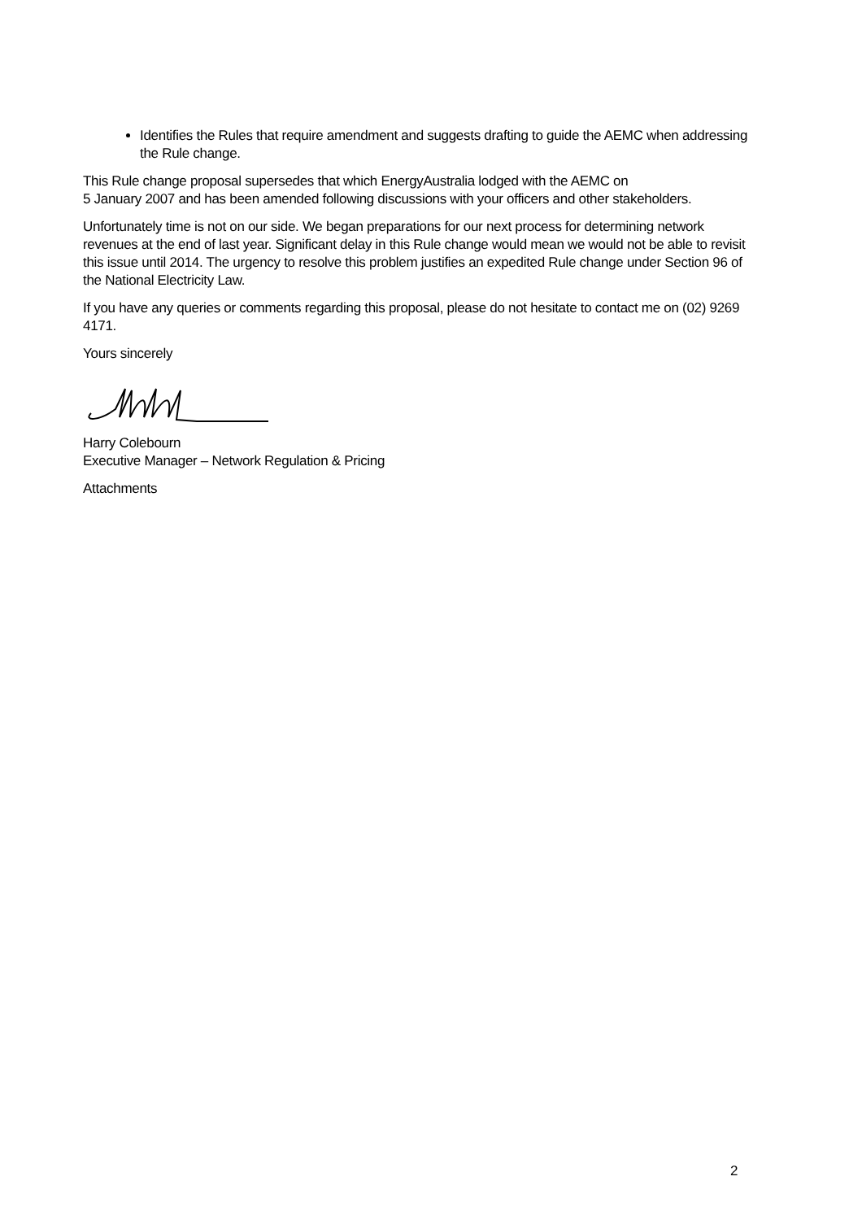Identifies the Rules that require amendment and suggests drafting to guide the AEMC when addressing the Rule change.
This Rule change proposal supersedes that which EnergyAustralia lodged with the AEMC on
5 January 2007 and has been amended following discussions with your officers and other stakeholders.
Unfortunately time is not on our side. We began preparations for our next process for determining network revenues at the end of last year. Significant delay in this Rule change would mean we would not be able to revisit this issue until 2014. The urgency to resolve this problem justifies an expedited Rule change under Section 96 of the National Electricity Law.
If you have any queries or comments regarding this proposal, please do not hesitate to contact me on (02) 9269 4171.
Yours sincerely
Harry Colebourn
Executive Manager – Network Regulation & Pricing
Attachments
2